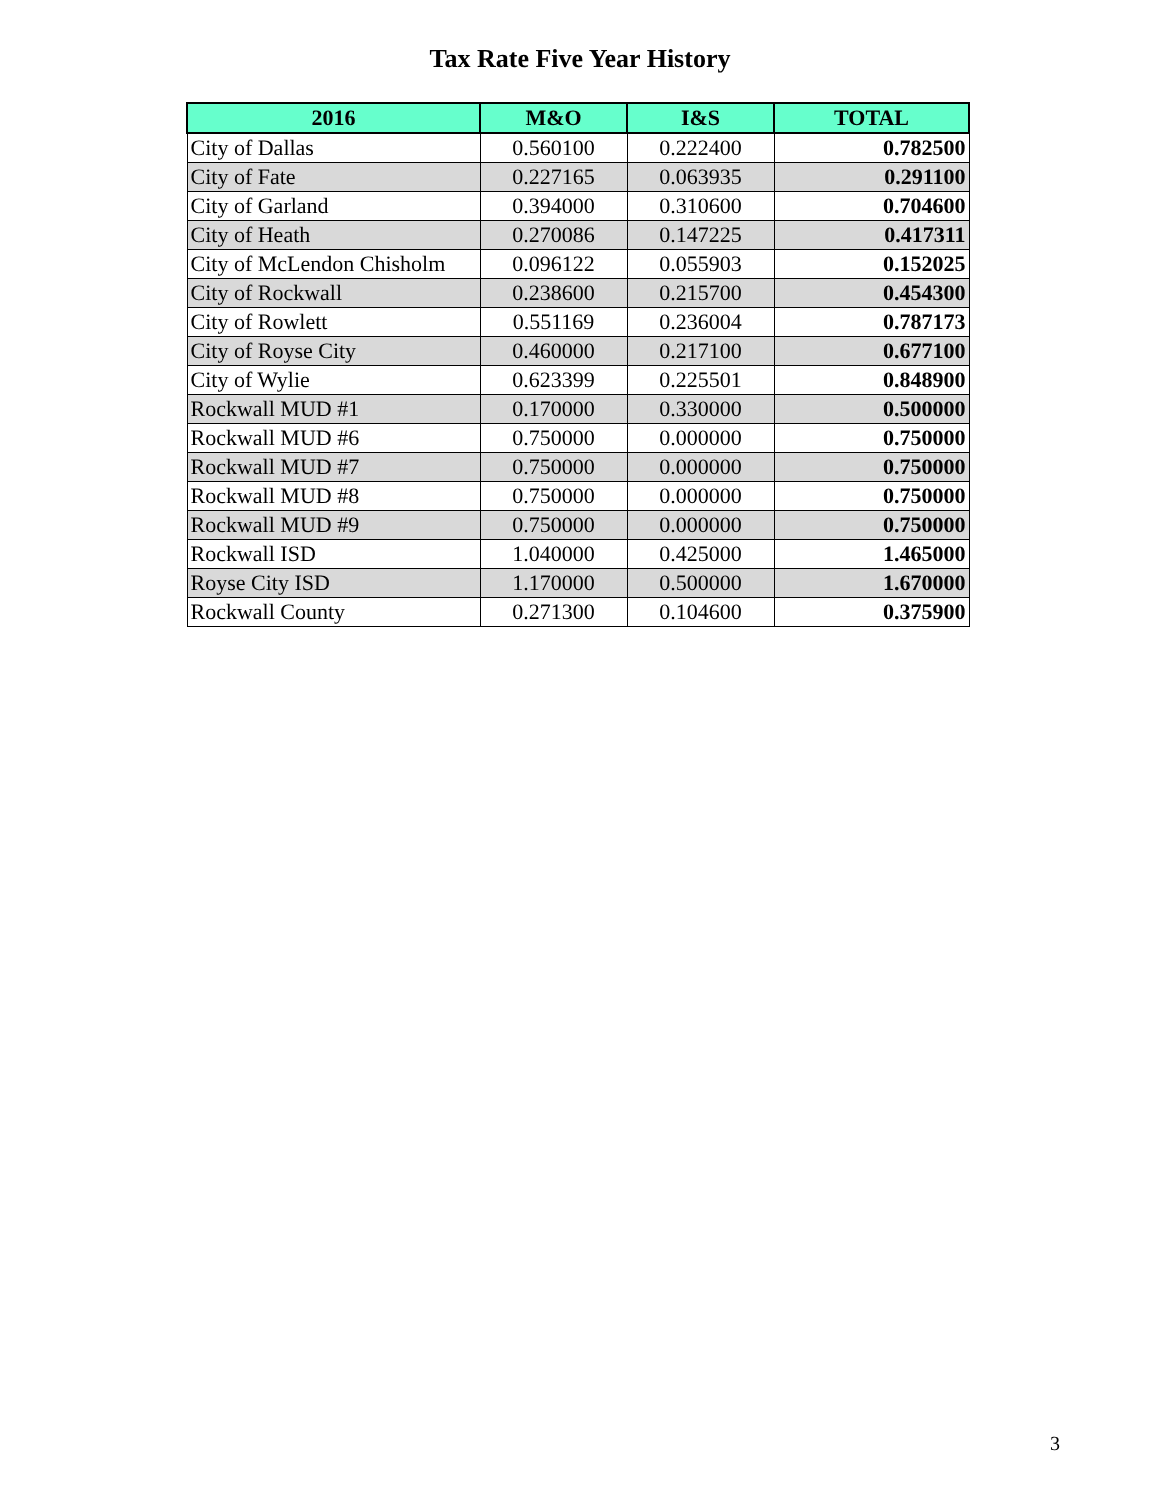Tax Rate Five Year History
| 2016 | M&O | I&S | TOTAL |
| --- | --- | --- | --- |
| City of Dallas | 0.560100 | 0.222400 | 0.782500 |
| City of Fate | 0.227165 | 0.063935 | 0.291100 |
| City of Garland | 0.394000 | 0.310600 | 0.704600 |
| City of Heath | 0.270086 | 0.147225 | 0.417311 |
| City of McLendon Chisholm | 0.096122 | 0.055903 | 0.152025 |
| City of Rockwall | 0.238600 | 0.215700 | 0.454300 |
| City of Rowlett | 0.551169 | 0.236004 | 0.787173 |
| City of Royse City | 0.460000 | 0.217100 | 0.677100 |
| City of Wylie | 0.623399 | 0.225501 | 0.848900 |
| Rockwall MUD #1 | 0.170000 | 0.330000 | 0.500000 |
| Rockwall MUD #6 | 0.750000 | 0.000000 | 0.750000 |
| Rockwall MUD #7 | 0.750000 | 0.000000 | 0.750000 |
| Rockwall MUD #8 | 0.750000 | 0.000000 | 0.750000 |
| Rockwall MUD #9 | 0.750000 | 0.000000 | 0.750000 |
| Rockwall ISD | 1.040000 | 0.425000 | 1.465000 |
| Royse City ISD | 1.170000 | 0.500000 | 1.670000 |
| Rockwall County | 0.271300 | 0.104600 | 0.375900 |
3